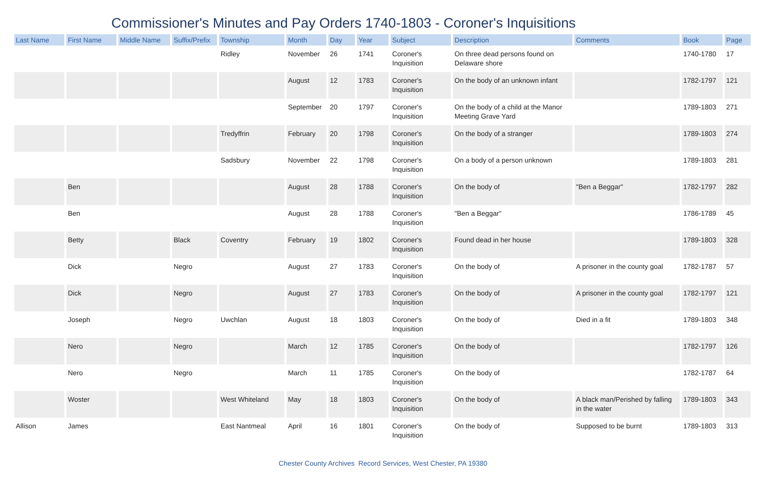Commissioner's Minutes and Pay Orders 1740-1803 - Coroner's Inquisitions
| Last Name | First Name | Middle Name | Suffix/Prefix | Township | Month | Day | Year | Subject | Description | Comments | Book | Page |
| --- | --- | --- | --- | --- | --- | --- | --- | --- | --- | --- | --- | --- |
| | | | | Ridley | November | 26 | 1741 | Coroner's Inquisition | On three dead persons found on Delaware shore | | 1740-1780 | 17 |
| | | | | | August | 12 | 1783 | Coroner's Inquisition | On the body of an unknown infant | | 1782-1797 | 121 |
| | | | | | September | 20 | 1797 | Coroner's Inquisition | On the body of a child at the Manor Meeting Grave Yard | | 1789-1803 | 271 |
| | | | | Tredyffrin | February | 20 | 1798 | Coroner's Inquisition | On the body of a stranger | | 1789-1803 | 274 |
| | | | | Sadsbury | November | 22 | 1798 | Coroner's Inquisition | On a body of a person unknown | | 1789-1803 | 281 |
| | Ben | | | | August | 28 | 1788 | Coroner's Inquisition | On the body of | "Ben a Beggar" | 1782-1797 | 282 |
| | Ben | | | | August | 28 | 1788 | Coroner's Inquisition | "Ben a Beggar" | | 1786-1789 | 45 |
| | Betty | | Black | Coventry | February | 19 | 1802 | Coroner's Inquisition | Found dead in her house | | 1789-1803 | 328 |
| | Dick | | Negro | | August | 27 | 1783 | Coroner's Inquisition | On the body of | A prisoner in the county goal | 1782-1787 | 57 |
| | Dick | | Negro | | August | 27 | 1783 | Coroner's Inquisition | On the body of | A prisoner in the county goal | 1782-1797 | 121 |
| | Joseph | | Negro | Uwchlan | August | 18 | 1803 | Coroner's Inquisition | On the body of | Died in a fit | 1789-1803 | 348 |
| | Nero | | Negro | | March | 12 | 1785 | Coroner's Inquisition | On the body of | | 1782-1797 | 126 |
| | Nero | | Negro | | March | 11 | 1785 | Coroner's Inquisition | On the body of | | 1782-1787 | 64 |
| | Woster | | | West Whiteland | May | 18 | 1803 | Coroner's Inquisition | On the body of | A black man/Perished by falling in the water | 1789-1803 | 343 |
| Allison | James | | | East Nantmeal | April | 16 | 1801 | Coroner's Inquisition | On the body of | Supposed to be burnt | 1789-1803 | 313 |
Chester County Archives Record Services, West Chester, PA 19380